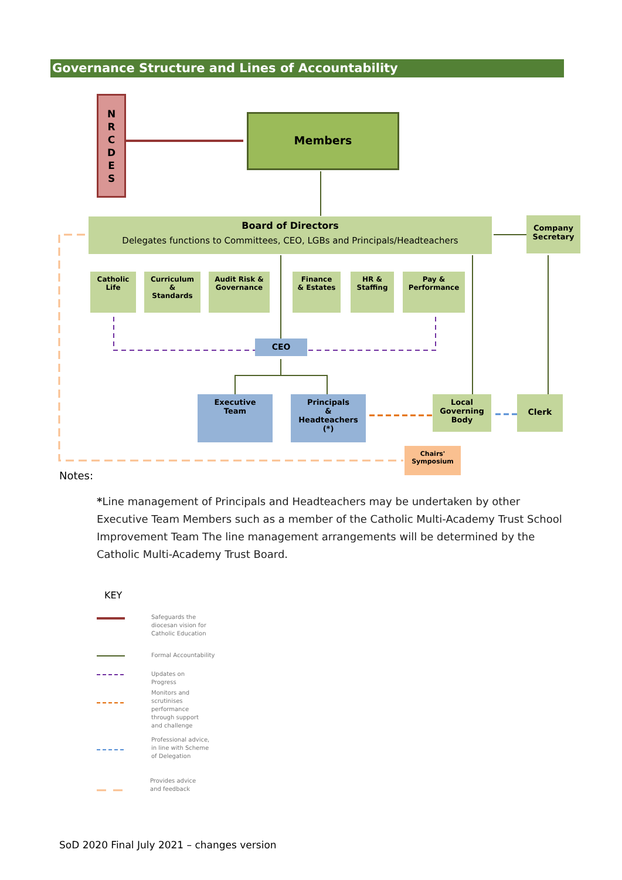Governance Structure and Lines of Accountability
N
R
C
D
E
S
Members
Board of Directors
Delegates functions to Committees, CEO, LGBs and Principals/Headteachers
Company Secretary
Catholic Life
Curriculum
&
Standards
Audit Risk & Governance
Finance
& Estates
HR &
Staffing
Pay & Performance
CEO
Executive
Team
Principals
&
Headteachers
(*)
Local Governing Body
Clerk
Chairs'
Symposium
Notes:
*Line management of Principals and Headteachers may be undertaken by other Executive Team Members such as a member of the Catholic Multi-Academy Trust School Improvement Team The line management arrangements will be determined by the Catholic Multi-Academy Trust Board.
KEY
Safeguards the diocesan vision for Catholic Education
Formal Accountability
Updates on Progress
Monitors and scrutinises performance through support and challenge
Professional advice, in line with Scheme of Delegation
Provides advice and feedback
SoD 2020 Final July 2021 – changes version